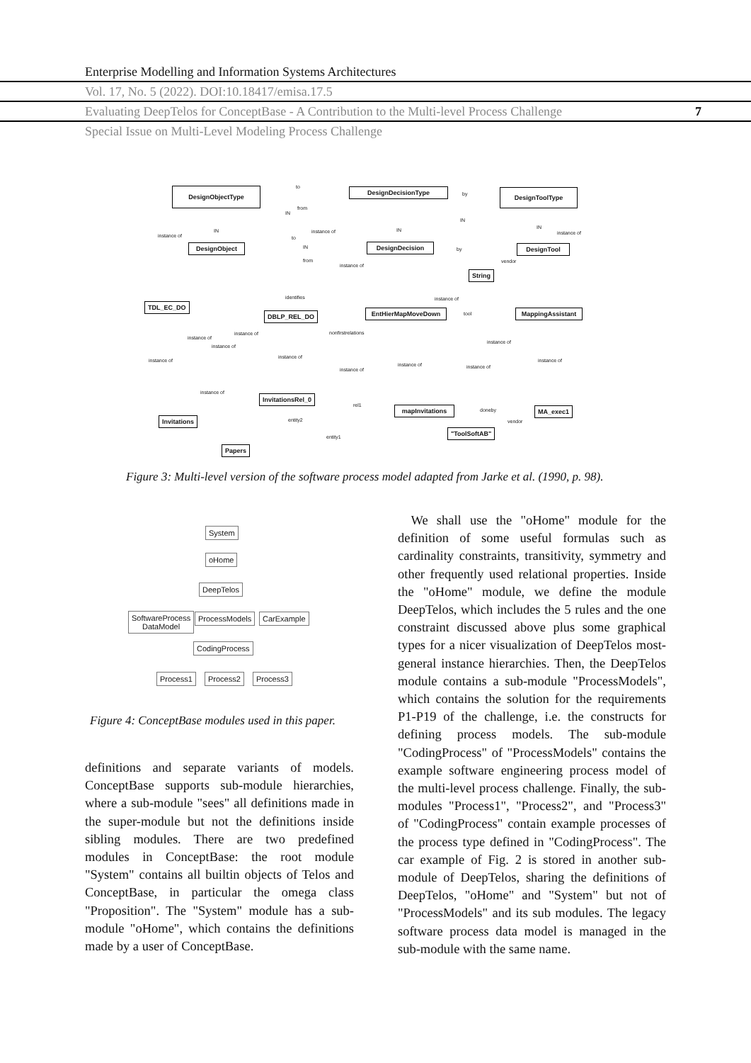Enterprise Modelling and Information Systems Architectures
Vol. 17, No. 5 (2022). DOI:10.18417/emisa.17.5
Evaluating DeepTelos for ConceptBase - A Contribution to the Multi-level Process Challenge 7
Special Issue on Multi-Level Modeling Process Challenge
DesignObjectType DesignDecisionType DesignToolType
to
from
by
IN
IN IN
IN
IN
instance of
instance of instance of
DesignObject DesignDecision DesignTool
to
IN
from
by
instance of
vendor
String
identifies instance of
TDL_EC_DO
DBLP_REL_DO EntHierMapMoveDown tool
MappingAssistant
nonfirstrelations
instance of
instance of
instance of
instance of
instance of
instance of
instance of
instance of
instance of instance of
instance of
InvitationsRel_0
rel1
mapInvitations
doneby MA_exec1
Invitations entity2 vendor
"ToolSoftAB"
entity1
Papers
Figure 3: Multi-level version of the software process model adapted from Jarke et al. (1990, p. 98).
System
oHome
DeepTelos
SoftwareProcess
DataModel
ProcessModels CarExample
CodingProcess
Process1 Process2 Process3
Figure 4: ConceptBase modules used in this paper.
definitions and separate variants of models. ConceptBase supports sub-module hierarchies, where a sub-module "sees" all definitions made in the super-module but not the definitions inside sibling modules. There are two predefined modules in ConceptBase: the root module "System" contains all builtin objects of Telos and ConceptBase, in particular the omega class "Proposition". The "System" module has a sub-module "oHome", which contains the definitions made by a user of ConceptBase.
 We shall use the "oHome" module for the definition of some useful formulas such as cardinality constraints, transitivity, symmetry and other frequently used relational properties. Inside the "oHome" module, we define the module DeepTelos, which includes the 5 rules and the one constraint discussed above plus some graphical types for a nicer visualization of DeepTelos most-general instance hierarchies. Then, the DeepTelos module contains a sub-module "ProcessModels", which contains the solution for the requirements P1-P19 of the challenge, i.e. the constructs for defining process models. The sub-module "CodingProcess" of "ProcessModels" contains the example software engineering process model of the multi-level process challenge. Finally, the sub-modules "Process1", "Process2", and "Process3" of "CodingProcess" contain example processes of the process type defined in "CodingProcess". The car example of Fig. 2 is stored in another sub-module of DeepTelos, sharing the definitions of DeepTelos, "oHome" and "System" but not of "ProcessModels" and its sub modules. The legacy software process data model is managed in the sub-module with the same name.